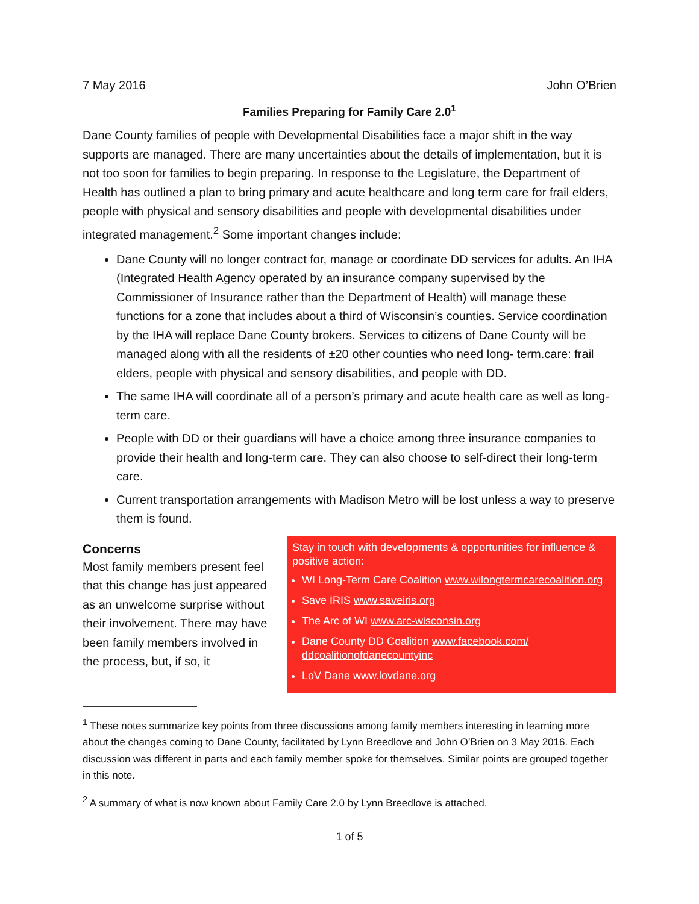7 May 2016 John O’Brien
Families Preparing for Family Care 2.0<sup>1</sup>
Dane County families of people with Developmental Disabilities face a major shift in the way supports are managed. There are many uncertainties about the details of implementation, but it is not too soon for families to begin preparing. In response to the Legislature, the Department of Health has outlined a plan to bring primary and acute healthcare and long term care for frail elders, people with physical and sensory disabilities and people with developmental disabilities under integrated management.<sup>2</sup> Some important changes include:
Dane County will no longer contract for, manage or coordinate DD services for adults. An IHA (Integrated Health Agency operated by an insurance company supervised by the Commissioner of Insurance rather than the Department of Health) will manage these functions for a zone that includes about a third of Wisconsin’s counties. Service coordination by the IHA will replace Dane County brokers. Services to citizens of Dane County will be managed along with all the residents of ±20 other counties who need long- term.care: frail elders, people with physical and sensory disabilities, and people with DD.
The same IHA will coordinate all of a person’s primary and acute health care as well as long-term care.
People with DD or their guardians will have a choice among three insurance companies to provide their health and long-term care. They can also choose to self-direct their long-term care.
Current transportation arrangements with Madison Metro will be lost unless a way to preserve them is found.
Concerns
Most family members present feel that this change has just appeared as an unwelcome surprise without their involvement. There may have been family members involved in the process, but, if so, it
Stay in touch with developments & opportunities for influence & positive action:
WI Long-Term Care Coalition www.wilongtermcarecoalition.org
Save IRIS www.saveiris.org
The Arc of WI www.arc-wisconsin.org
Dane County DD Coalition www.facebook.com/ ddcoalitionofdanecountyinc
LoV Dane www.lovdane.org
<sup>1</sup> These notes summarize key points from three discussions among family members interesting in learning more about the changes coming to Dane County, facilitated by Lynn Breedlove and John O’Brien on 3 May 2016. Each discussion was different in parts and each family member spoke for themselves. Similar points are grouped together in this note.
<sup>2</sup> A summary of what is now known about Family Care 2.0 by Lynn Breedlove is attached.
1 of 5